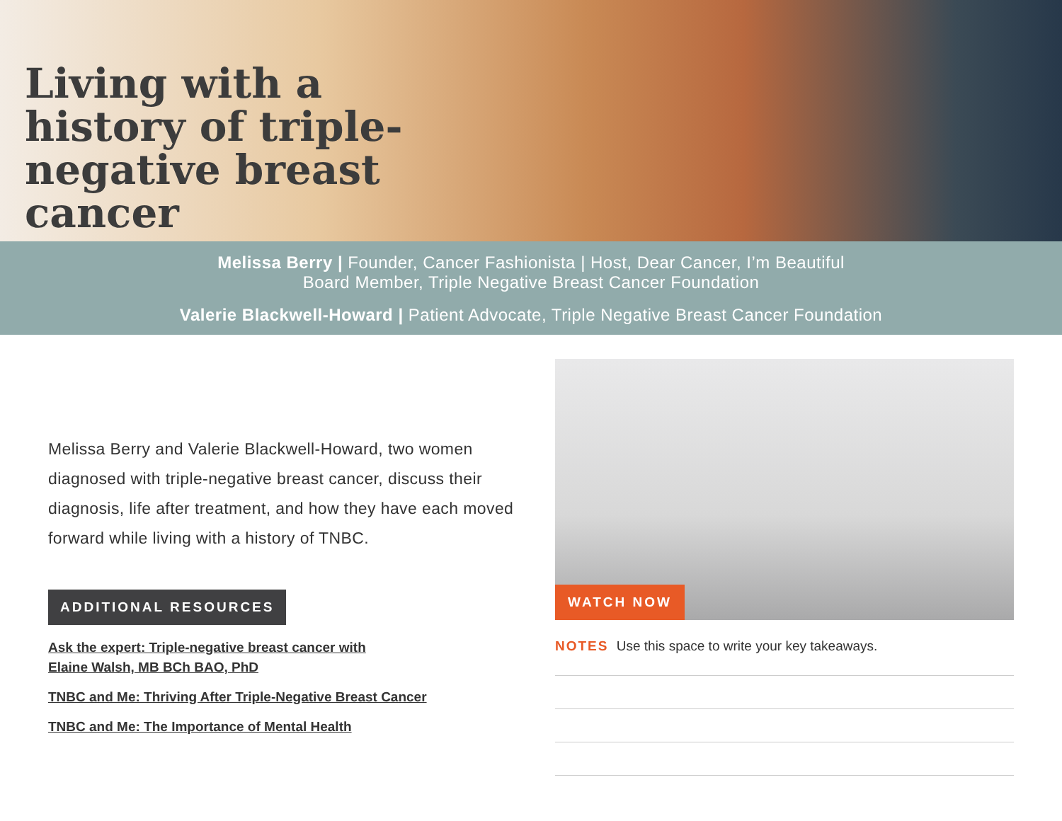Living with a history of triple-negative breast cancer
Melissa Berry | Founder, Cancer Fashionista | Host, Dear Cancer, I’m Beautiful
Board Member, Triple Negative Breast Cancer Foundation
Valerie Blackwell-Howard | Patient Advocate, Triple Negative Breast Cancer Foundation
Melissa Berry and Valerie Blackwell-Howard, two women diagnosed with triple-negative breast cancer, discuss their diagnosis, life after treatment, and how they have each moved forward while living with a history of TNBC.
ADDITIONAL RESOURCES
Ask the expert: Triple-negative breast cancer with
Elaine Walsh, MB BCh BAO, PhD
TNBC and Me: Thriving After Triple-Negative Breast Cancer
TNBC and Me: The Importance of Mental Health
WATCH NOW
NOTES Use this space to write your key takeaways.